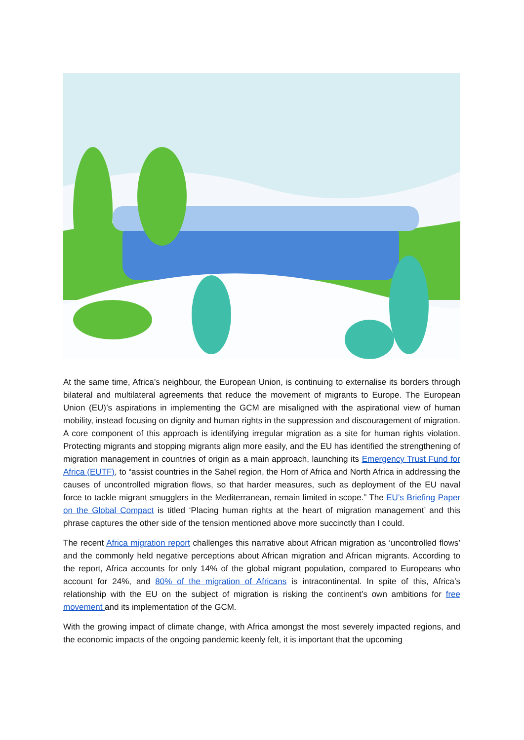At the same time, Africa’s neighbour, the European Union, is continuing to externalise its borders through bilateral and multilateral agreements that reduce the movement of migrants to Europe. The European Union (EU)’s aspirations in implementing the GCM are misaligned with the aspirational view of human mobility, instead focusing on dignity and human rights in the suppression and discouragement of migration. A core component of this approach is identifying irregular migration as a site for human rights violation. Protecting migrants and stopping migrants align more easily, and the EU has identified the strengthening of migration management in countries of origin as a main approach, launching its Emergency Trust Fund for Africa (EUTF), to “assist countries in the Sahel region, the Horn of Africa and North Africa in addressing the causes of uncontrolled migration flows, so that harder measures, such as deployment of the EU naval force to tackle migrant smugglers in the Mediterranean, remain limited in scope.” The EU’s Briefing Paper on the Global Compact is titled ‘Placing human rights at the heart of migration management’ and this phrase captures the other side of the tension mentioned above more succinctly than I could.
The recent Africa migration report challenges this narrative about African migration as ‘uncontrolled flows’ and the commonly held negative perceptions about African migration and African migrants. According to the report, Africa accounts for only 14% of the global migrant population, compared to Europeans who account for 24%, and 80% of the migration of Africans is intracontinental. In spite of this, Africa’s relationship with the EU on the subject of migration is risking the continent’s own ambitions for free movement and its implementation of the GCM.
With the growing impact of climate change, with Africa amongst the most severely impacted regions, and the economic impacts of the ongoing pandemic keenly felt, it is important that the upcoming